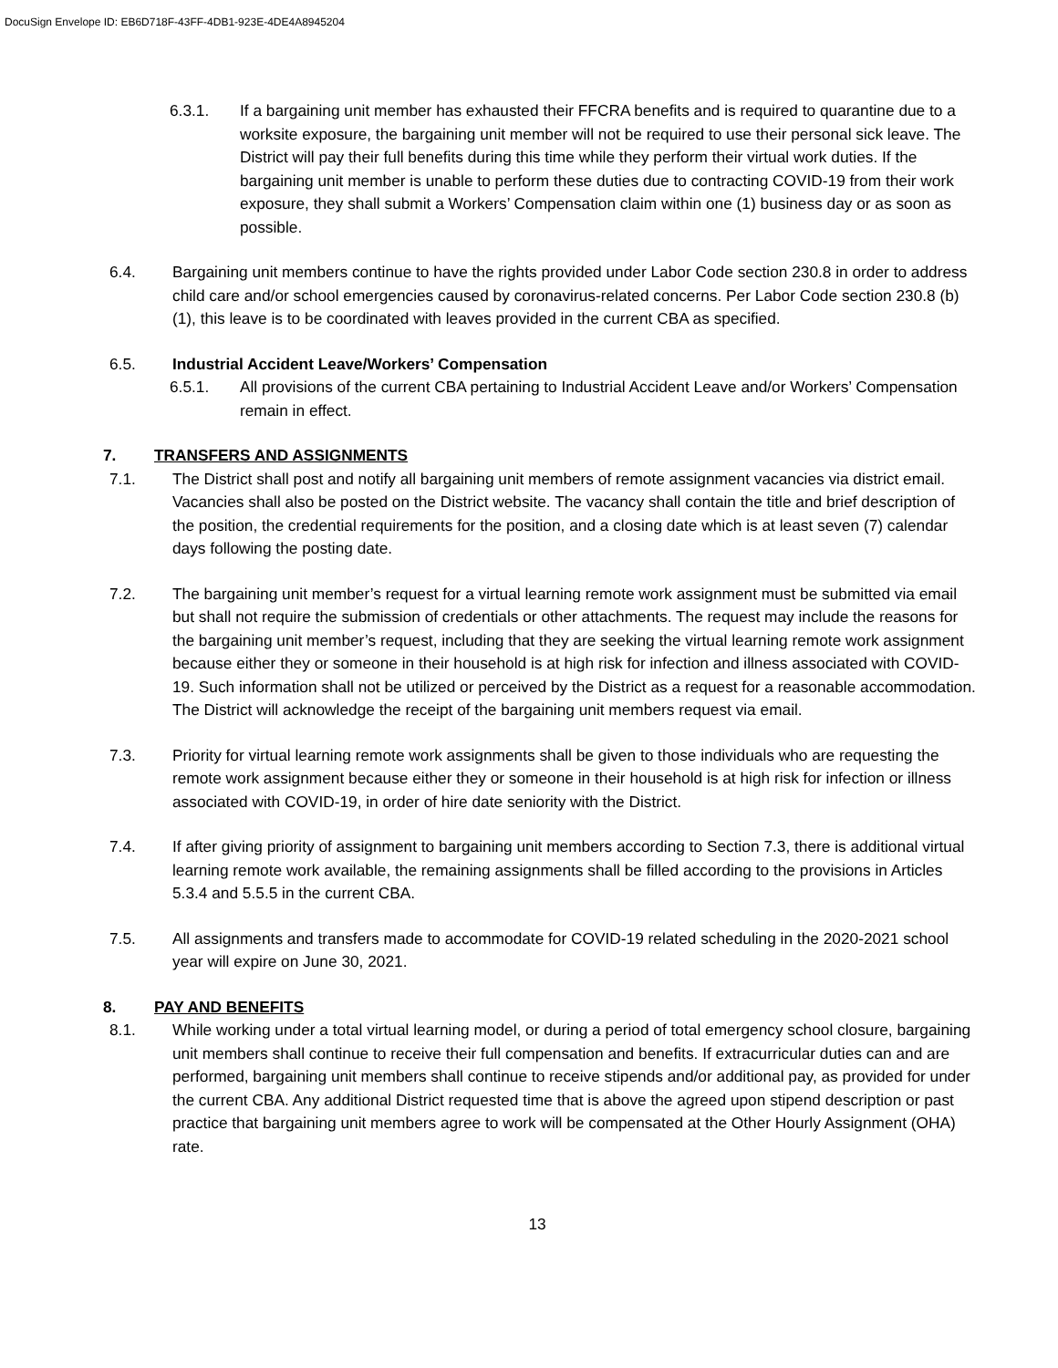DocuSign Envelope ID: EB6D718F-43FF-4DB1-923E-4DE4A8945204
6.3.1. If a bargaining unit member has exhausted their FFCRA benefits and is required to quarantine due to a worksite exposure, the bargaining unit member will not be required to use their personal sick leave. The District will pay their full benefits during this time while they perform their virtual work duties. If the bargaining unit member is unable to perform these duties due to contracting COVID-19 from their work exposure, they shall submit a Workers’ Compensation claim within one (1) business day or as soon as possible.
6.4. Bargaining unit members continue to have the rights provided under Labor Code section 230.8 in order to address child care and/or school emergencies caused by coronavirus-related concerns. Per Labor Code section 230.8 (b) (1), this leave is to be coordinated with leaves provided in the current CBA as specified.
6.5. Industrial Accident Leave/Workers’ Compensation
6.5.1. All provisions of the current CBA pertaining to Industrial Accident Leave and/or Workers’ Compensation remain in effect.
7. TRANSFERS AND ASSIGNMENTS
7.1. The District shall post and notify all bargaining unit members of remote assignment vacancies via district email. Vacancies shall also be posted on the District website. The vacancy shall contain the title and brief description of the position, the credential requirements for the position, and a closing date which is at least seven (7) calendar days following the posting date.
7.2. The bargaining unit member’s request for a virtual learning remote work assignment must be submitted via email but shall not require the submission of credentials or other attachments. The request may include the reasons for the bargaining unit member’s request, including that they are seeking the virtual learning remote work assignment because either they or someone in their household is at high risk for infection and illness associated with COVID-19. Such information shall not be utilized or perceived by the District as a request for a reasonable accommodation. The District will acknowledge the receipt of the bargaining unit members request via email.
7.3. Priority for virtual learning remote work assignments shall be given to those individuals who are requesting the remote work assignment because either they or someone in their household is at high risk for infection or illness associated with COVID-19, in order of hire date seniority with the District.
7.4. If after giving priority of assignment to bargaining unit members according to Section 7.3, there is additional virtual learning remote work available, the remaining assignments shall be filled according to the provisions in Articles 5.3.4 and 5.5.5 in the current CBA.
7.5. All assignments and transfers made to accommodate for COVID-19 related scheduling in the 2020-2021 school year will expire on June 30, 2021.
8. PAY AND BENEFITS
8.1. While working under a total virtual learning model, or during a period of total emergency school closure, bargaining unit members shall continue to receive their full compensation and benefits. If extracurricular duties can and are performed, bargaining unit members shall continue to receive stipends and/or additional pay, as provided for under the current CBA. Any additional District requested time that is above the agreed upon stipend description or past practice that bargaining unit members agree to work will be compensated at the Other Hourly Assignment (OHA) rate.
13